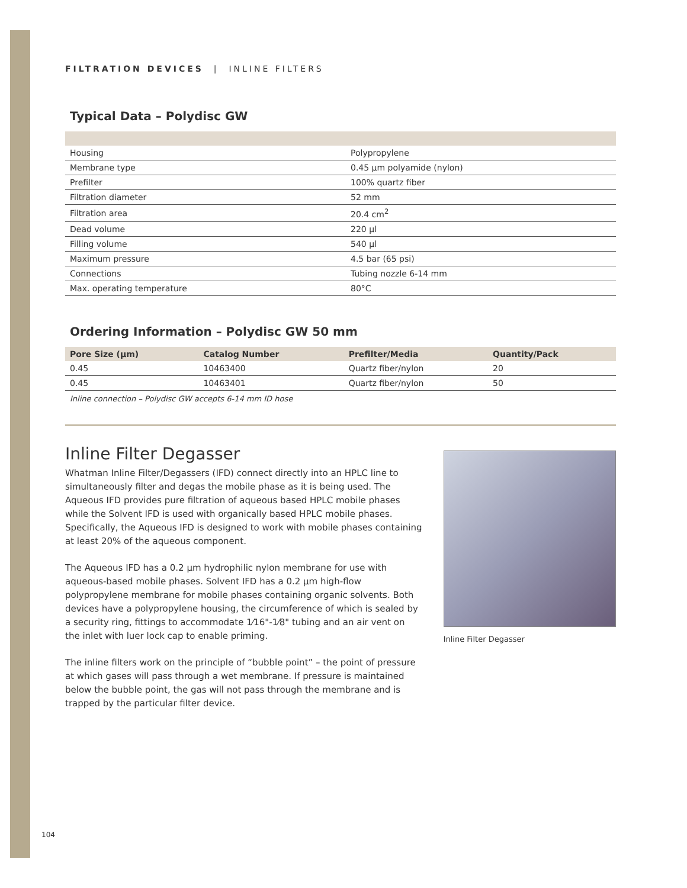FILTRATION DEVICES | INLINE FILTERS
Typical Data – Polydisc GW
| Housing | Polypropylene |
| Membrane type | 0.45 µm polyamide (nylon) |
| Prefilter | 100% quartz fiber |
| Filtration diameter | 52 mm |
| Filtration area | 20.4 cm<sup>2</sup> |
| Dead volume | 220 µl |
| Filling volume | 540 µl |
| Maximum pressure | 4.5 bar (65 psi) |
| Connections | Tubing nozzle 6-14 mm |
| Max. operating temperature | 80°C |
Ordering Information – Polydisc GW 50 mm
| Pore Size (µm) | Catalog Number | Prefilter/Media | Quantity/Pack |
| --- | --- | --- | --- |
| 0.45 | 10463400 | Quartz fiber/nylon | 20 |
| 0.45 | 10463401 | Quartz fiber/nylon | 50 |
Inline connection – Polydisc GW accepts 6-14 mm ID hose
Inline Filter Degasser
Whatman Inline Filter/Degassers (IFD) connect directly into an HPLC line to simultaneously filter and degas the mobile phase as it is being used. The Aqueous IFD provides pure filtration of aqueous based HPLC mobile phases while the Solvent IFD is used with organically based HPLC mobile phases. Specifically, the Aqueous IFD is designed to work with mobile phases containing at least 20% of the aqueous component.
The Aqueous IFD has a 0.2 µm hydrophilic nylon membrane for use with aqueous-based mobile phases. Solvent IFD has a 0.2 µm high-flow polypropylene membrane for mobile phases containing organic solvents. Both devices have a polypropylene housing, the circumference of which is sealed by a security ring, fittings to accommodate 1⁄16"-1⁄8" tubing and an air vent on the inlet with luer lock cap to enable priming.
The inline filters work on the principle of “bubble point” – the point of pressure at which gases will pass through a wet membrane. If pressure is maintained below the bubble point, the gas will not pass through the membrane and is trapped by the particular filter device.
Inline Filter Degasser
104